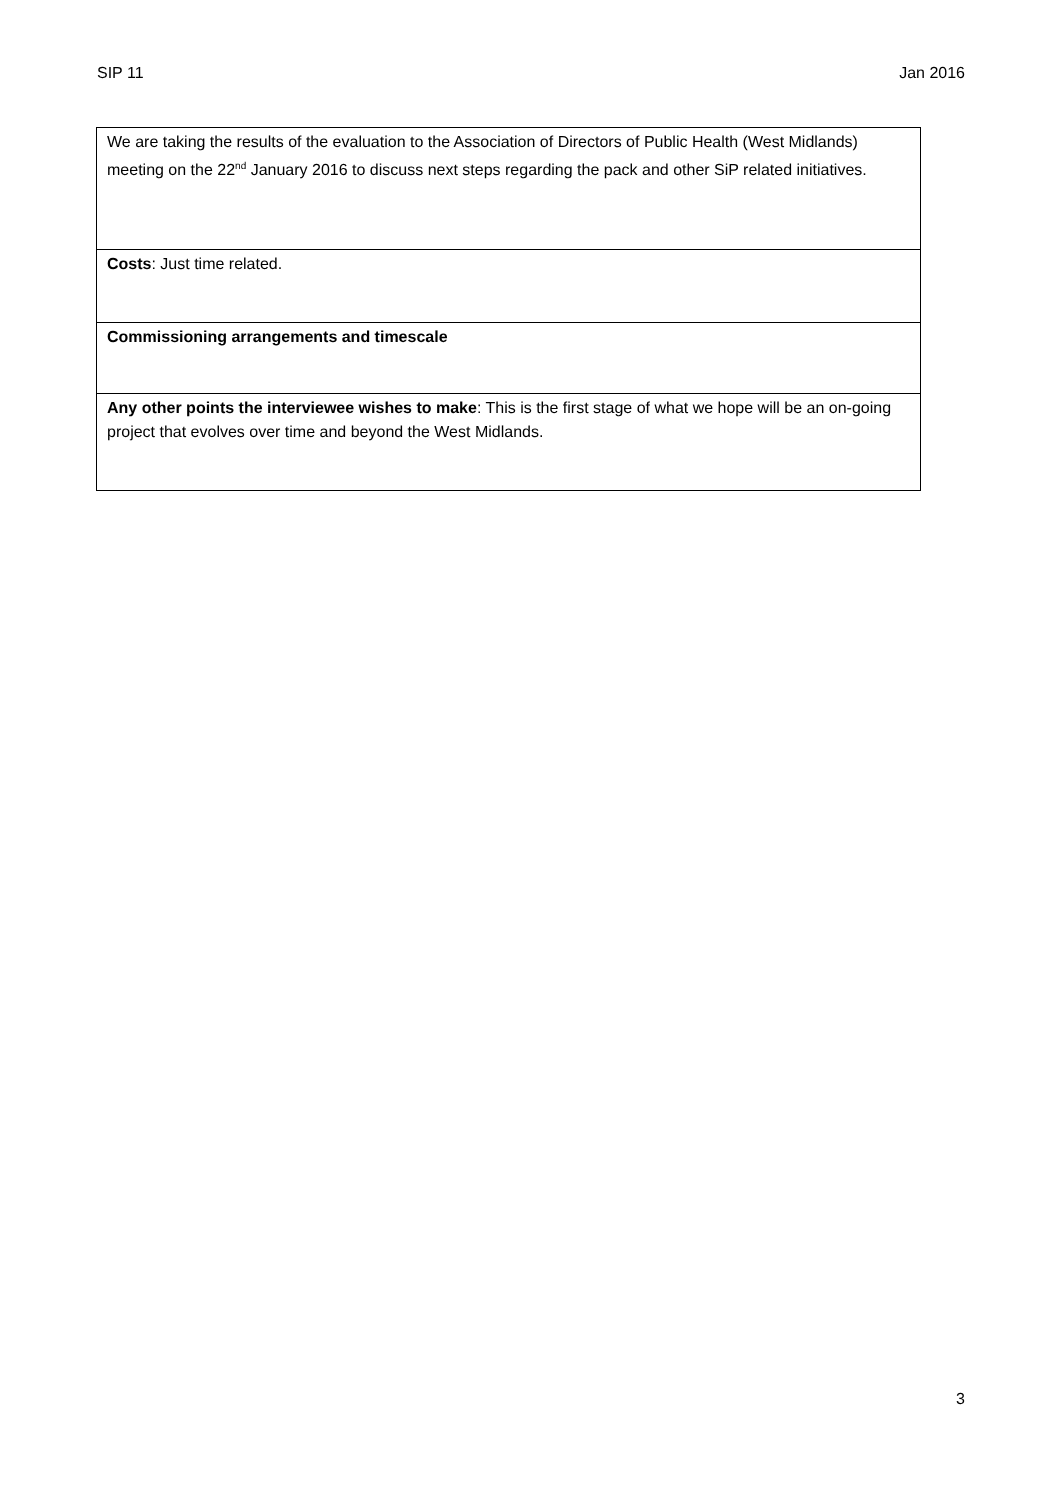SIP 11 Jan 2016
| We are taking the results of the evaluation to the Association of Directors of Public Health (West Midlands) meeting on the 22<sup>nd</sup> January 2016 to discuss next steps regarding the pack and other SiP related initiatives. |
| Costs : Just time related. |
| Commissioning arrangements and timescale |
| Any other points the interviewee wishes to make : This is the first stage of what we hope will be an on-going project that evolves over time and beyond the West Midlands. |
3